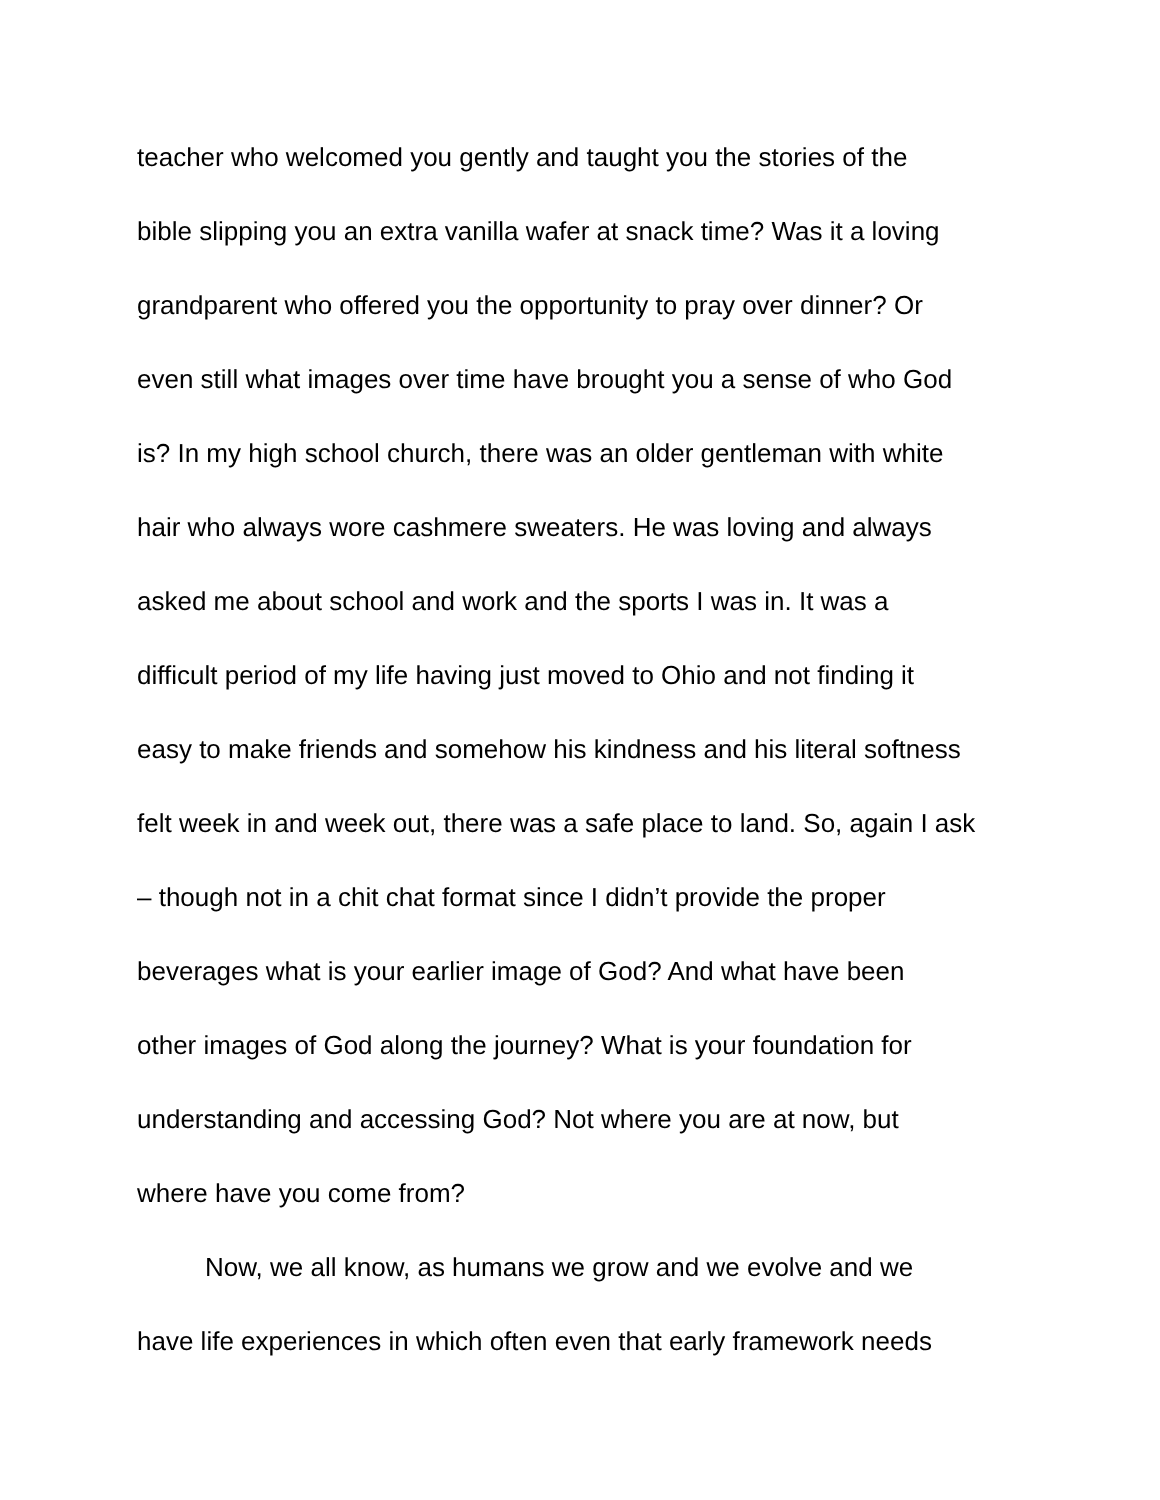teacher who welcomed you gently and taught you the stories of the
bible slipping you an extra vanilla wafer at snack time? Was it a loving
grandparent who offered you the opportunity to pray over dinner? Or
even still what images over time have brought you a sense of who God
is? In my high school church, there was an older gentleman with white
hair who always wore cashmere sweaters. He was loving and always
asked me about school and work and the sports I was in. It was a
difficult period of my life having just moved to Ohio and not finding it
easy to make friends and somehow his kindness and his literal softness
felt week in and week out, there was a safe place to land. So, again I ask
– though not in a chit chat format since I didn’t provide the proper
beverages what is your earlier image of God? And what have been
other images of God along the journey? What is your foundation for
understanding and accessing God? Not where you are at now, but
where have you come from?
Now, we all know, as humans we grow and we evolve and we
have life experiences in which often even that early framework needs